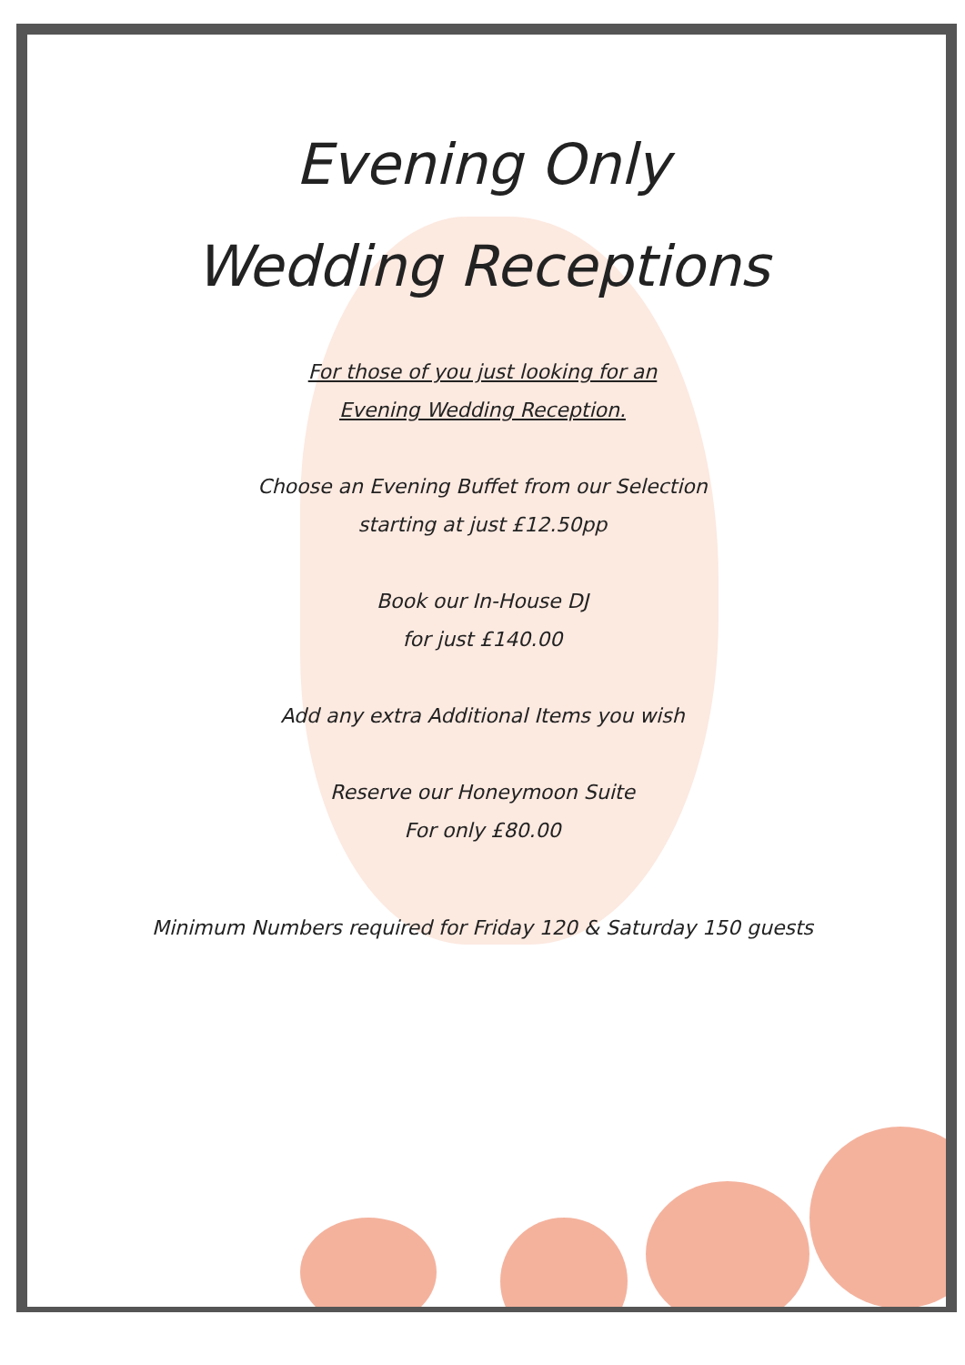Evening Only
Wedding Receptions
For those of you just looking for an
Evening Wedding Reception.
Choose an Evening Buffet from our Selection
starting at just £12.50pp
Book our In-House DJ
for just £140.00
Add any extra Additional Items you wish
Reserve our Honeymoon Suite
For only £80.00
Minimum Numbers required for Friday 120 & Saturday 150 guests